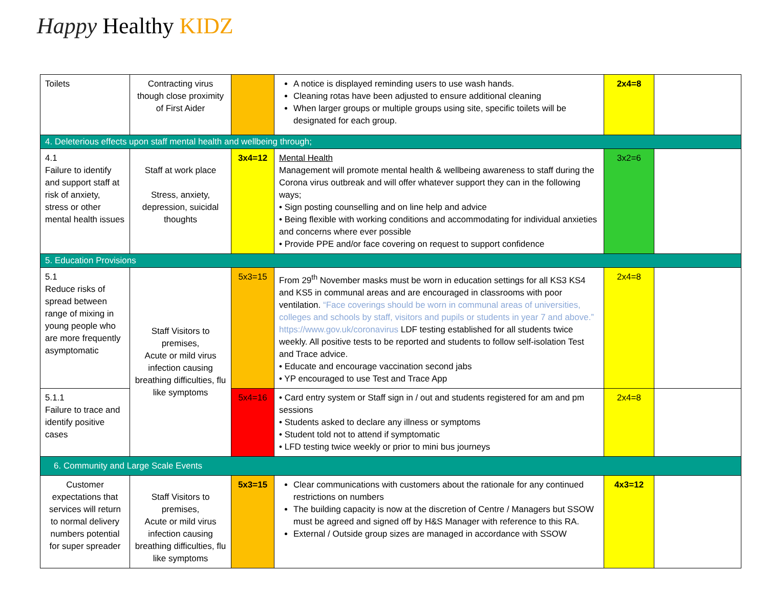Happy Healthy KIDZ
| Toilets | Contracting virus though close proximity of First Aider | | A notice is displayed reminding users to use wash hands. Cleaning rotas have been adjusted to ensure additional cleaning When larger groups or multiple groups using site, specific toilets will be designated for each group. | 2x4=8 | |
| 4. Deleterious effects upon staff mental health and wellbeing through; | | | | | |
| 4.1 Failure to identify and support staff at risk of anxiety, stress or other mental health issues | Staff at work place Stress, anxiety, depression, suicidal thoughts | 3x4=12 | Mental Health Management will promote mental health & wellbeing awareness to staff during the Corona virus outbreak and will offer whatever support they can in the following ways; • Sign posting counselling and on line help and advice • Being flexible with working conditions and accommodating for individual anxieties and concerns where ever possible • Provide PPE and/or face covering on request to support confidence | 3x2=6 | |
| 5. Education Provisions | | | | | |
| 5.1 Reduce risks of spread between range of mixing in young people who are more frequently asymptomatic | Staff Visitors to premises, Acute or mild virus infection causing breathing difficulties, flu like symptoms | 5x3=15 | From 29<sup>th</sup> November masks must be worn in education settings for all KS3 KS4 and KS5 in communal areas and are encouraged in classrooms with poor ventilation. “Face coverings should be worn in communal areas of universities, colleges and schools by staff, visitors and pupils or students in year 7 and above.” https://www.gov.uk/coronavirus LDF testing established for all students twice weekly. All positive tests to be reported and students to follow self-isolation Test and Trace advice. • Educate and encourage vaccination second jabs • YP encouraged to use Test and Trace App | 2x4=8 | |
| 5.1.1 Failure to trace and identify positive cases | | 5x4=16 | • Card entry system or Staff sign in / out and students registered for am and pm sessions • Students asked to declare any illness or symptoms • Student told not to attend if symptomatic • LFD testing twice weekly or prior to mini bus journeys | 2x4=8 | |
| 6. Community and Large Scale Events | | | | | |
| Customer expectations that services will return to normal delivery numbers potential for super spreader | Staff Visitors to premises, Acute or mild virus infection causing breathing difficulties, flu like symptoms | 5x3=15 | Clear communications with customers about the rationale for any continued restrictions on numbers The building capacity is now at the discretion of Centre / Managers but SSOW must be agreed and signed off by H&S Manager with reference to this RA. External / Outside group sizes are managed in accordance with SSOW | 4x3=12 | |